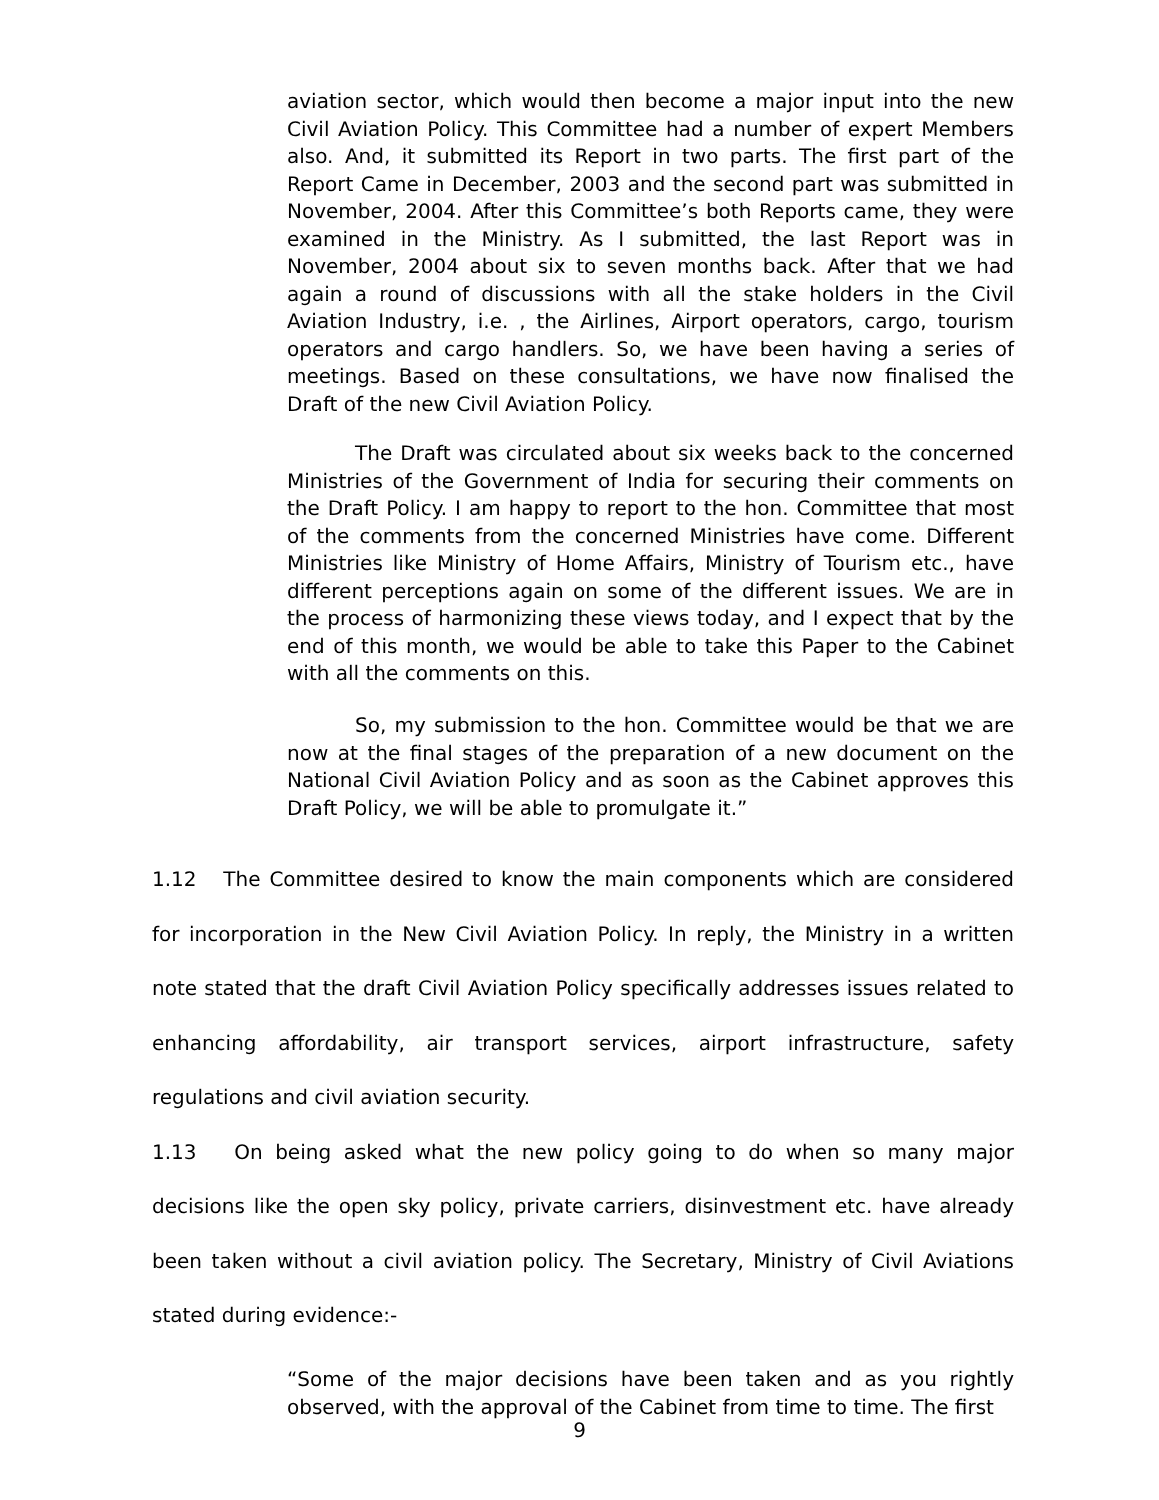aviation sector, which would then become a major input into the new Civil Aviation Policy. This Committee had a number of expert Members also. And, it submitted its Report in two parts. The first part of the Report Came in December, 2003 and the second part was submitted in November, 2004. After this Committee’s both Reports came, they were examined in the Ministry. As I submitted, the last Report was in November, 2004 about six to seven months back. After that we had again a round of discussions with all the stake holders in the Civil Aviation Industry, i.e. , the Airlines, Airport operators, cargo, tourism operators and cargo handlers. So, we have been having a series of meetings. Based on these consultations, we have now finalised the Draft of the new Civil Aviation Policy.
The Draft was circulated about six weeks back to the concerned Ministries of the Government of India for securing their comments on the Draft Policy. I am happy to report to the hon. Committee that most of the comments from the concerned Ministries have come. Different Ministries like Ministry of Home Affairs, Ministry of Tourism etc., have different perceptions again on some of the different issues. We are in the process of harmonizing these views today, and I expect that by the end of this month, we would be able to take this Paper to the Cabinet with all the comments on this.
So, my submission to the hon. Committee would be that we are now at the final stages of the preparation of a new document on the National Civil Aviation Policy and as soon as the Cabinet approves this Draft Policy, we will be able to promulgate it.”
1.12 The Committee desired to know the main components which are considered for incorporation in the New Civil Aviation Policy. In reply, the Ministry in a written note stated that the draft Civil Aviation Policy specifically addresses issues related to enhancing affordability, air transport services, airport infrastructure, safety regulations and civil aviation security.
1.13 On being asked what the new policy going to do when so many major decisions like the open sky policy, private carriers, disinvestment etc. have already been taken without a civil aviation policy. The Secretary, Ministry of Civil Aviations stated during evidence:-
“Some of the major decisions have been taken and as you rightly observed, with the approval of the Cabinet from time to time. The first
9